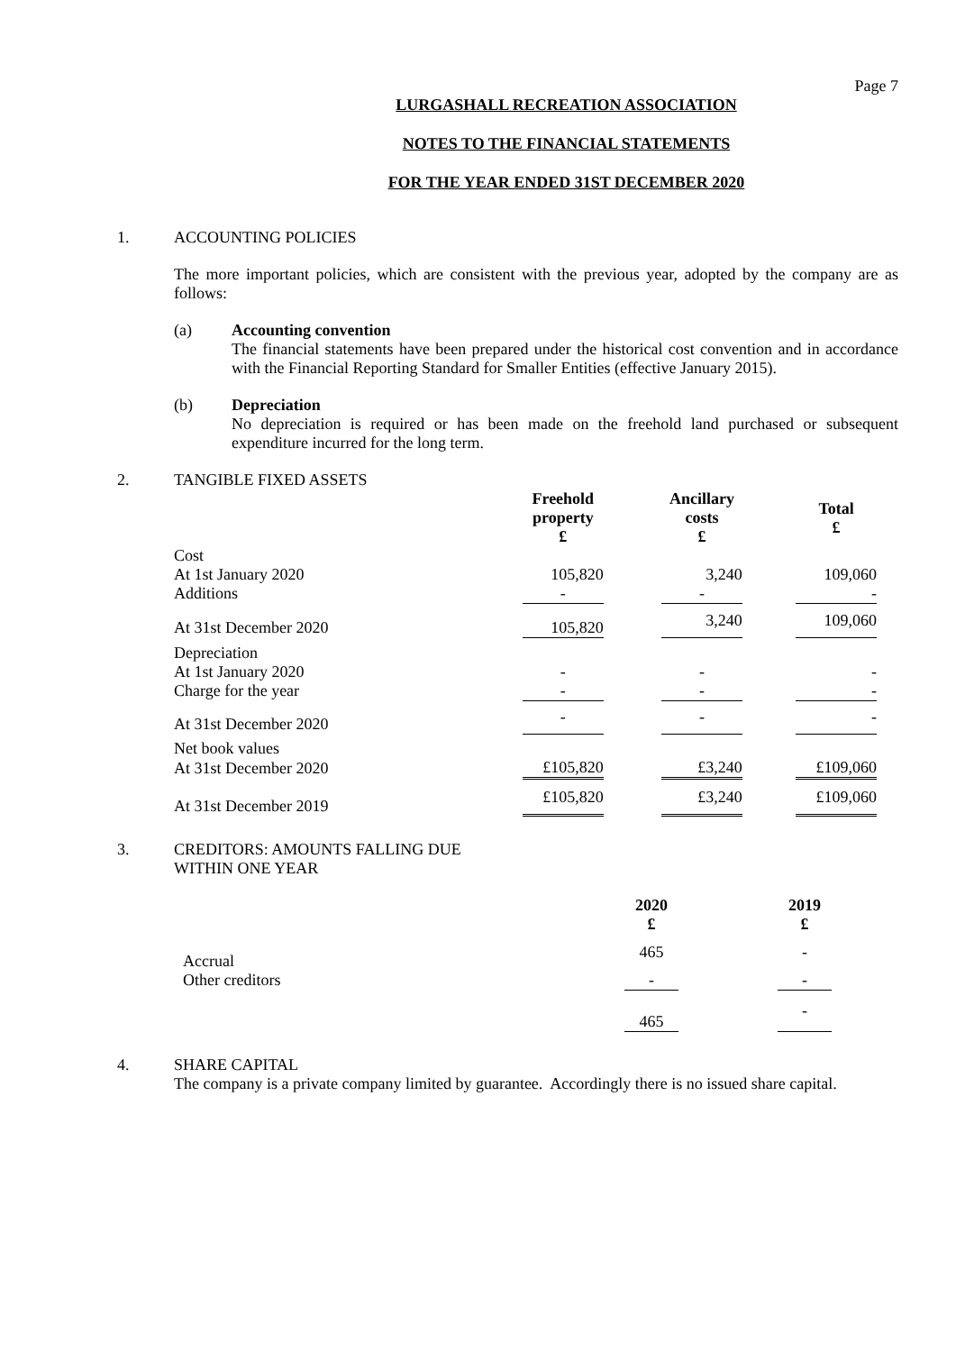Page 7
LURGASHALL RECREATION ASSOCIATION
NOTES TO THE FINANCIAL STATEMENTS
FOR THE YEAR ENDED 31ST DECEMBER 2020
1. ACCOUNTING POLICIES
The more important policies, which are consistent with the previous year, adopted by the company are as follows:
(a) Accounting convention
The financial statements have been prepared under the historical cost convention and in accordance with the Financial Reporting Standard for Smaller Entities (effective January 2015).
(b) Depreciation
No depreciation is required or has been made on the freehold land purchased or subsequent expenditure incurred for the long term.
2. TANGIBLE FIXED ASSETS
| | Freehold property £ | | Ancillary costs £ | | Total £ |
| --- | --- | --- | --- | --- | --- |
| Cost | | | | | |
| At 1st January 2020 | 105,820 | | 3,240 | | 109,060 |
| Additions | - | | - | | - |
| At 31st December 2020 | 105,820 | | 3,240 | | 109,060 |
| Depreciation | | | | | |
| At 1st January 2020 | - | | - | | - |
| Charge for the year | - | | - | | - |
| At 31st December 2020 | - | | - | | - |
| Net book values | | | | | |
| At 31st December 2020 | £105,820 | | £3,240 | | £109,060 |
| At 31st December 2019 | £105,820 | | £3,240 | | £109,060 |
3. CREDITORS: AMOUNTS FALLING DUE
WITHIN ONE YEAR
| | 2020 £ | | 2019 £ |
| --- | --- | --- | --- |
| Accrual | 465 | | - |
| Other creditors | - | | - |
| | 465 | | - |
4. SHARE CAPITAL
The company is a private company limited by guarantee. Accordingly there is no issued share capital.